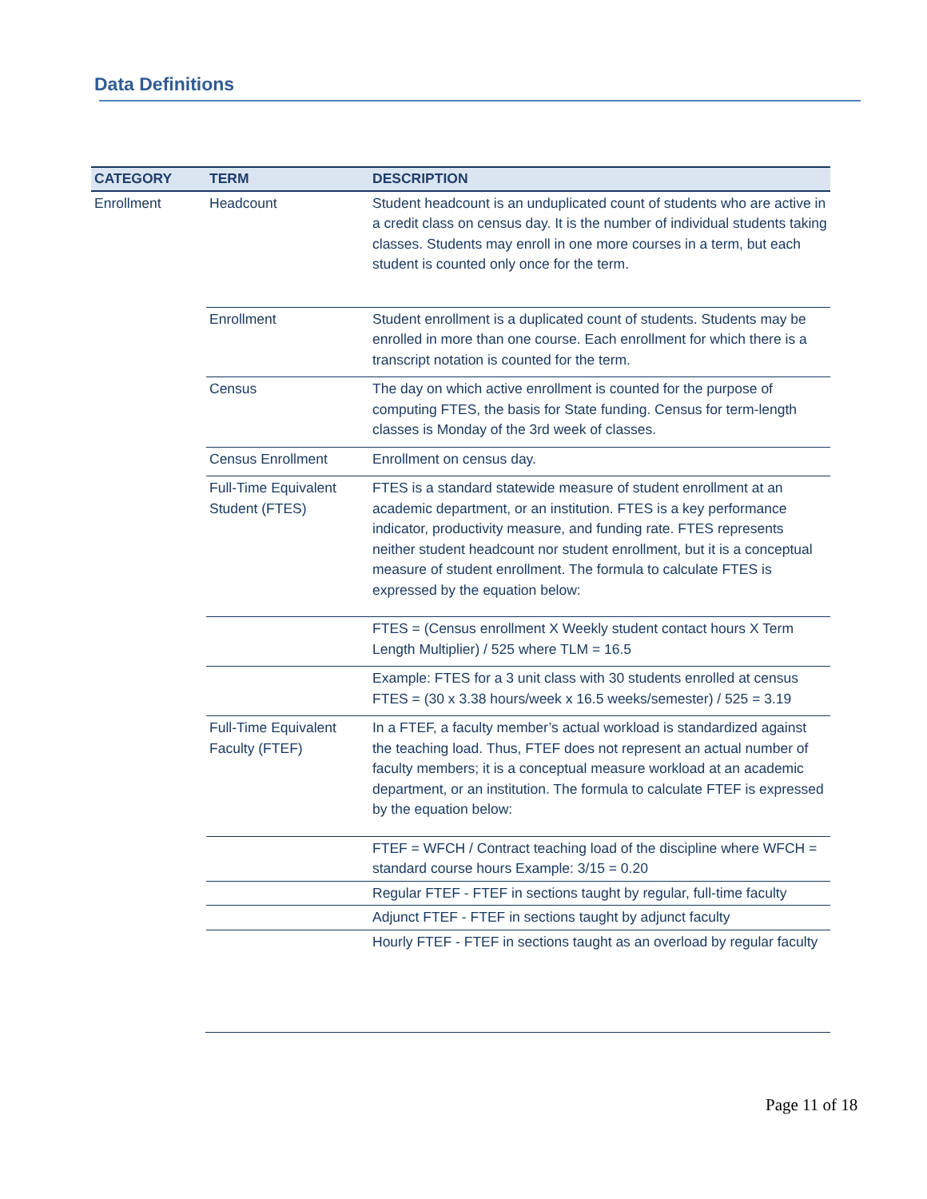Data Definitions
| CATEGORY | TERM | DESCRIPTION |
| --- | --- | --- |
| Enrollment | Headcount | Student headcount is an unduplicated count of students who are active in a credit class on census day. It is the number of individual students taking classes. Students may enroll in one more courses in a term, but each student is counted only once for the term. |
| | Enrollment | Student enrollment is a duplicated count of students. Students may be enrolled in more than one course. Each enrollment for which there is a transcript notation is counted for the term. |
| | Census | The day on which active enrollment is counted for the purpose of computing FTES, the basis for State funding. Census for term-length classes is Monday of the 3rd week of classes. |
| | Census Enrollment | Enrollment on census day. |
| | Full-Time Equivalent Student (FTES) | FTES is a standard statewide measure of student enrollment at an academic department, or an institution. FTES is a key performance indicator, productivity measure, and funding rate. FTES represents neither student headcount nor student enrollment, but it is a conceptual measure of student enrollment. The formula to calculate FTES is expressed by the equation below: |
| | | FTES = (Census enrollment X Weekly student contact hours X Term Length Multiplier) / 525 where TLM = 16.5 |
| | | Example: FTES for a 3 unit class with 30 students enrolled at census FTES = (30 x 3.38 hours/week x 16.5 weeks/semester) / 525 = 3.19 |
| | Full-Time Equivalent Faculty (FTEF) | In a FTEF, a faculty member’s actual workload is standardized against the teaching load. Thus, FTEF does not represent an actual number of faculty members; it is a conceptual measure workload at an academic department, or an institution. The formula to calculate FTEF is expressed by the equation below: |
| | | FTEF = WFCH / Contract teaching load of the discipline where WFCH = standard course hours Example: 3/15 = 0.20 |
| | | Regular FTEF - FTEF in sections taught by regular, full-time faculty |
| | | Adjunct FTEF - FTEF in sections taught by adjunct faculty |
| | | Hourly FTEF - FTEF in sections taught as an overload by regular faculty |
Page 11 of 18